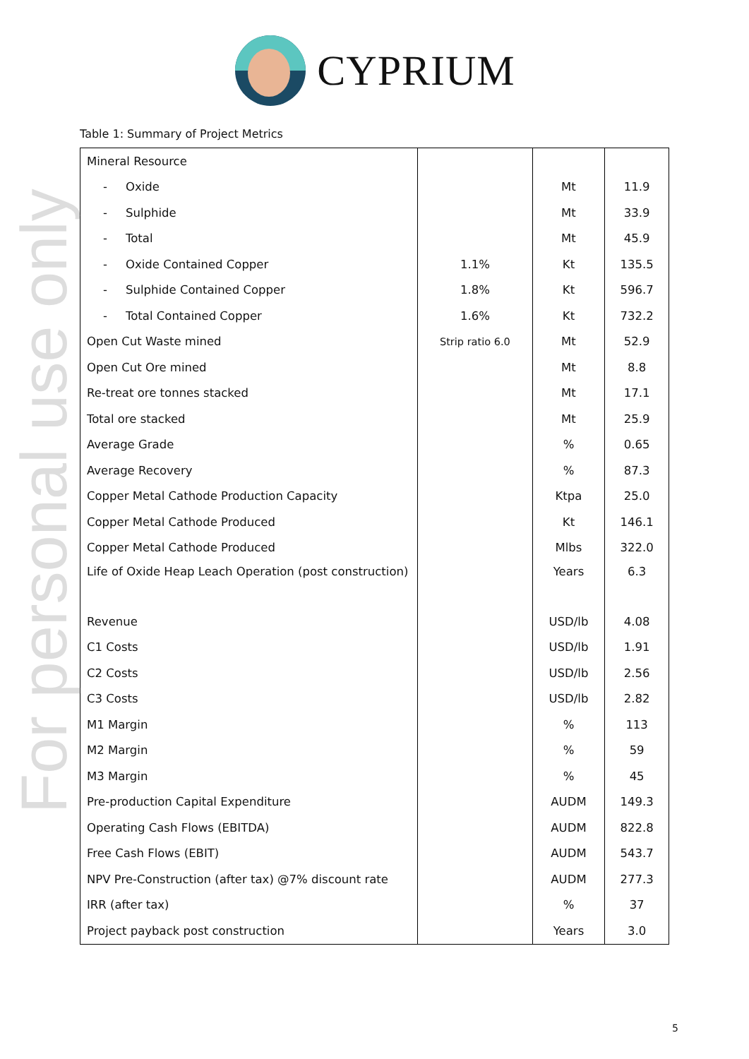For personal use only
CYPRIUM
Table 1: Summary of Project Metrics
| Mineral Resource | | | |
| - Oxide | | Mt | 11.9 |
| - Sulphide | | Mt | 33.9 |
| - Total | | Mt | 45.9 |
| - Oxide Contained Copper | 1.1% | Kt | 135.5 |
| - Sulphide Contained Copper | 1.8% | Kt | 596.7 |
| - Total Contained Copper | 1.6% | Kt | 732.2 |
| Open Cut Waste mined | Strip ratio 6.0 | Mt | 52.9 |
| Open Cut Ore mined | | Mt | 8.8 |
| Re-treat ore tonnes stacked | | Mt | 17.1 |
| Total ore stacked | | Mt | 25.9 |
| Average Grade | | % | 0.65 |
| Average Recovery | | % | 87.3 |
| Copper Metal Cathode Production Capacity | | Ktpa | 25.0 |
| Copper Metal Cathode Produced | | Kt | 146.1 |
| Copper Metal Cathode Produced | | Mlbs | 322.0 |
| Life of Oxide Heap Leach Operation (post construction) | | Years | 6.3 |
| Revenue | | USD/lb | 4.08 |
| C1 Costs | | USD/lb | 1.91 |
| C2 Costs | | USD/lb | 2.56 |
| C3 Costs | | USD/lb | 2.82 |
| M1 Margin | | % | 113 |
| M2 Margin | | % | 59 |
| M3 Margin | | % | 45 |
| Pre-production Capital Expenditure | | AUDM | 149.3 |
| Operating Cash Flows (EBITDA) | | AUDM | 822.8 |
| Free Cash Flows (EBIT) | | AUDM | 543.7 |
| NPV Pre-Construction (after tax) @7% discount rate | | AUDM | 277.3 |
| IRR (after tax) | | % | 37 |
| Project payback post construction | | Years | 3.0 |
5